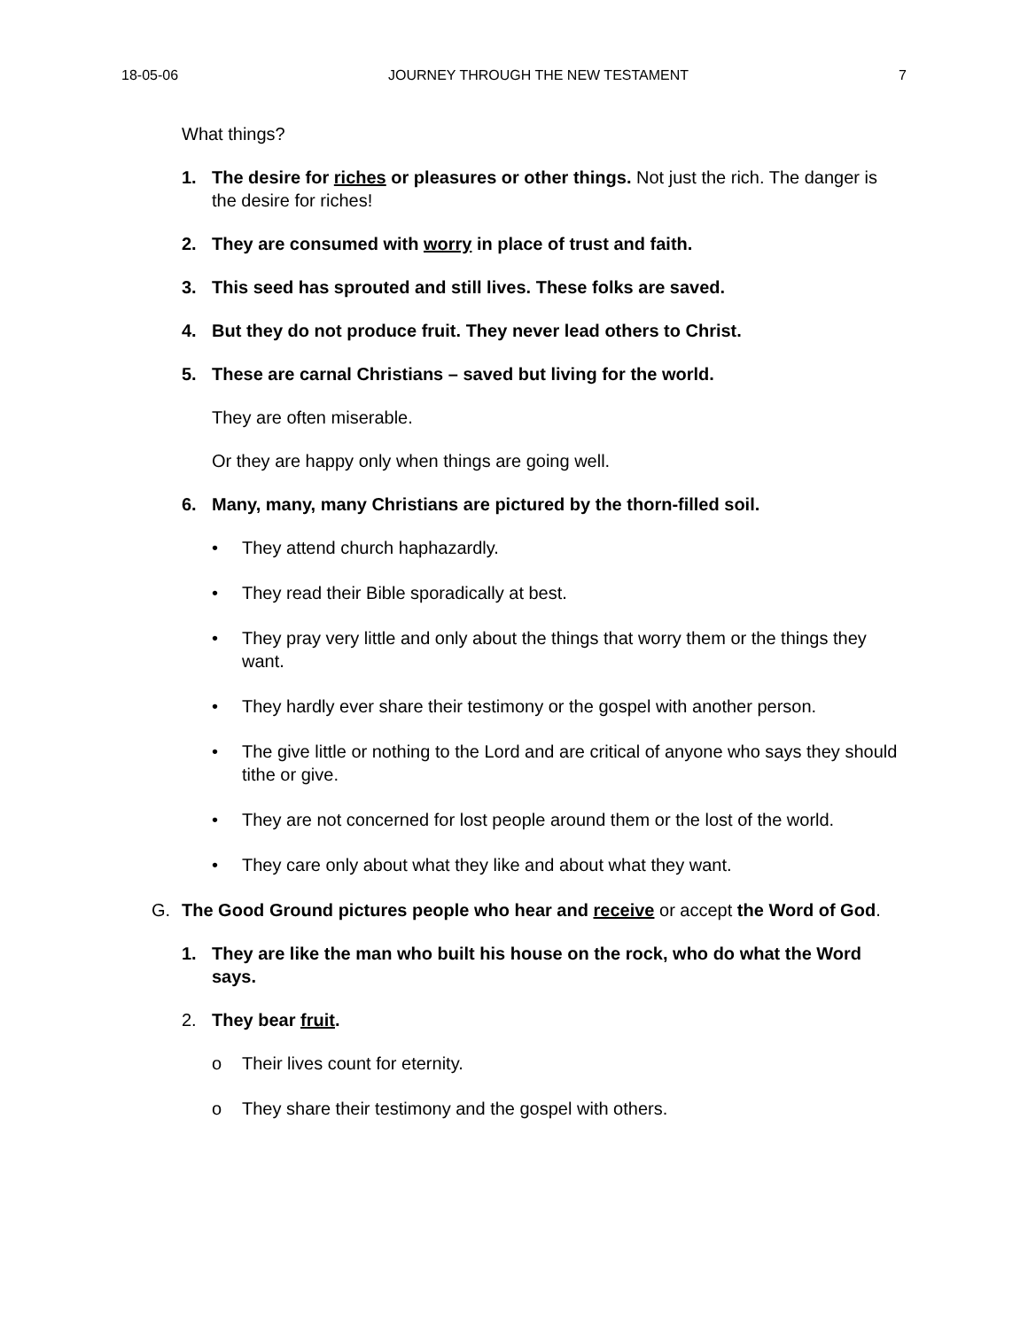18-05-06 JOURNEY THROUGH THE NEW TESTAMENT 7
What things?
1. The desire for riches or pleasures or other things. Not just the rich. The danger is the desire for riches!
2. They are consumed with worry in place of trust and faith.
3. This seed has sprouted and still lives. These folks are saved.
4. But they do not produce fruit. They never lead others to Christ.
5. These are carnal Christians – saved but living for the world.
They are often miserable.
Or they are happy only when things are going well.
6. Many, many, many Christians are pictured by the thorn-filled soil.
• They attend church haphazardly.
• They read their Bible sporadically at best.
• They pray very little and only about the things that worry them or the things they want.
• They hardly ever share their testimony or the gospel with another person.
• The give little or nothing to the Lord and are critical of anyone who says they should tithe or give.
• They are not concerned for lost people around them or the lost of the world.
• They care only about what they like and about what they want.
G. The Good Ground pictures people who hear and receive or accept the Word of God.
1. They are like the man who built his house on the rock, who do what the Word says.
2. They bear fruit.
o Their lives count for eternity.
o They share their testimony and the gospel with others.